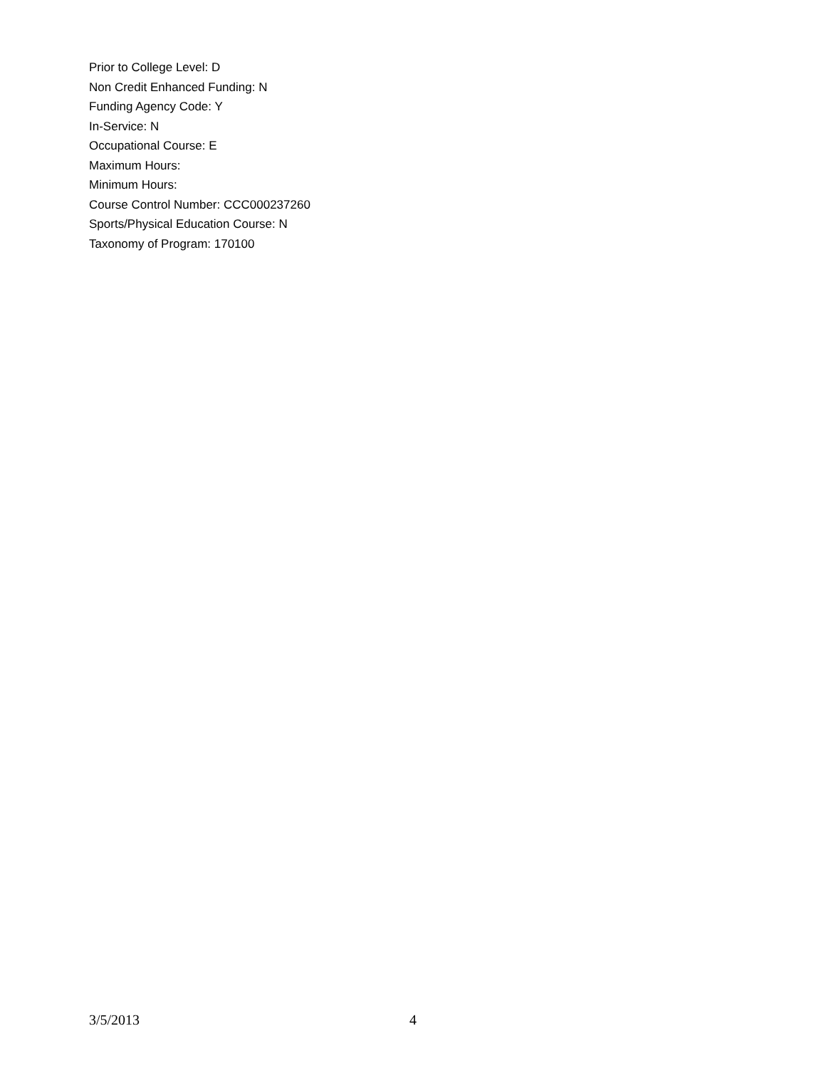Prior to College Level: D
Non Credit Enhanced Funding: N
Funding Agency Code: Y
In-Service: N
Occupational Course: E
Maximum Hours:
Minimum Hours:
Course Control Number: CCC000237260
Sports/Physical Education Course: N
Taxonomy of Program: 170100
3/5/2013 4